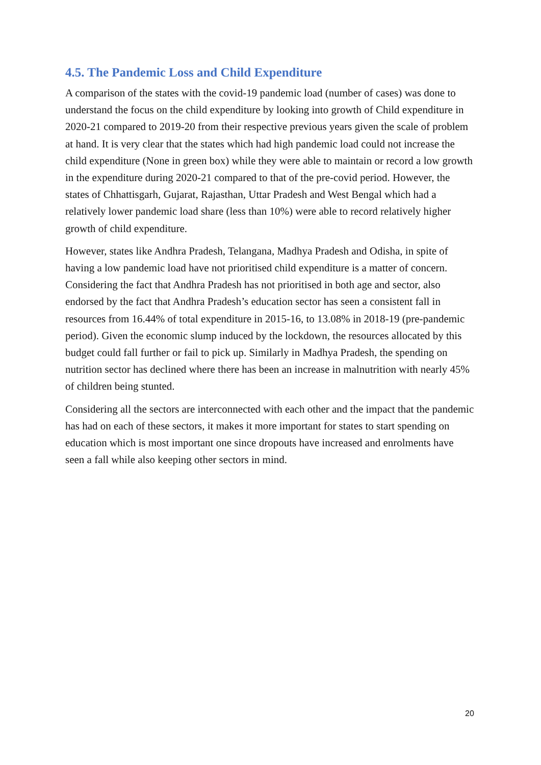4.5. The Pandemic Loss and Child Expenditure
A comparison of the states with the covid-19 pandemic load (number of cases) was done to understand the focus on the child expenditure by looking into growth of Child expenditure in 2020-21 compared to 2019-20 from their respective previous years given the scale of problem at hand. It is very clear that the states which had high pandemic load could not increase the child expenditure (None in green box) while they were able to maintain or record a low growth in the expenditure during 2020-21 compared to that of the pre-covid period. However, the states of Chhattisgarh, Gujarat, Rajasthan, Uttar Pradesh and West Bengal which had a relatively lower pandemic load share (less than 10%) were able to record relatively higher growth of child expenditure.
However, states like Andhra Pradesh, Telangana, Madhya Pradesh and Odisha, in spite of having a low pandemic load have not prioritised child expenditure is a matter of concern. Considering the fact that Andhra Pradesh has not prioritised in both age and sector, also endorsed by the fact that Andhra Pradesh’s education sector has seen a consistent fall in resources from 16.44% of total expenditure in 2015-16, to 13.08% in 2018-19 (pre-pandemic period). Given the economic slump induced by the lockdown, the resources allocated by this budget could fall further or fail to pick up. Similarly in Madhya Pradesh, the spending on nutrition sector has declined where there has been an increase in malnutrition with nearly 45% of children being stunted.
Considering all the sectors are interconnected with each other and the impact that the pandemic has had on each of these sectors, it makes it more important for states to start spending on education which is most important one since dropouts have increased and enrolments have seen a fall while also keeping other sectors in mind.
20